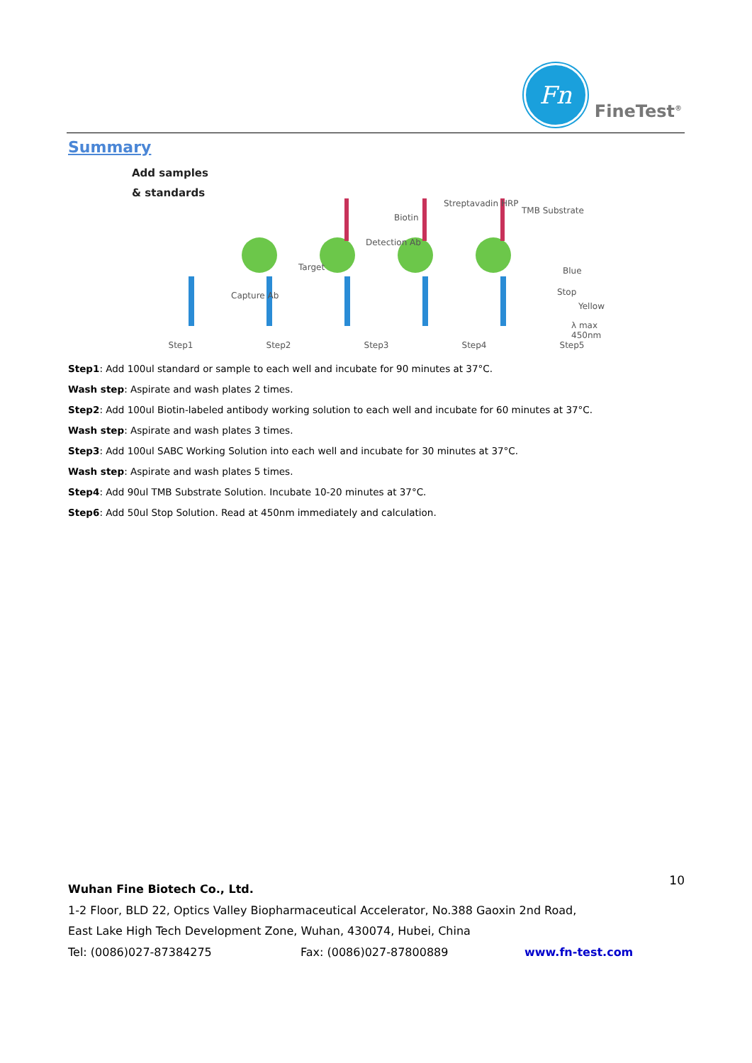Fn
FineTest<sup>®</sup>
Summary
Add samples
& standards
Biotin
Detection Ab
Streptavadin HRP
TMB Substrate
Target
Capture Ab
Blue
Stop
Yellow
λ max 450nm
Step1 Step2 Step3 Step4 Step5
Step1: Add 100ul standard or sample to each well and incubate for 90 minutes at 37°C.
Wash step: Aspirate and wash plates 2 times.
Step2: Add 100ul Biotin-labeled antibody working solution to each well and incubate for 60 minutes at 37°C.
Wash step: Aspirate and wash plates 3 times.
Step3: Add 100ul SABC Working Solution into each well and incubate for 30 minutes at 37°C.
Wash step: Aspirate and wash plates 5 times.
Step4: Add 90ul TMB Substrate Solution. Incubate 10-20 minutes at 37°C.
Step6: Add 50ul Stop Solution. Read at 450nm immediately and calculation.
10
Wuhan Fine Biotech Co., Ltd.
1-2 Floor, BLD 22, Optics Valley Biopharmaceutical Accelerator, No.388 Gaoxin 2nd Road,
East Lake High Tech Development Zone, Wuhan, 430074, Hubei, China
Tel: (0086)027-87384275 Fax: (0086)027-87800889 www.fn-test.com